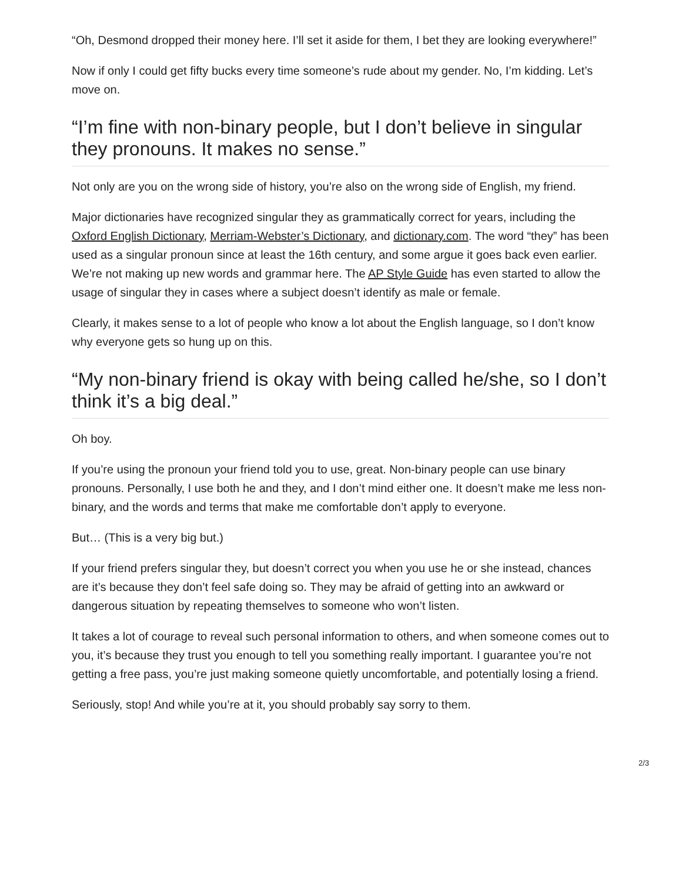“Oh, Desmond dropped their money here. I’ll set it aside for them, I bet they are looking everywhere!”
Now if only I could get fifty bucks every time someone’s rude about my gender. No, I’m kidding. Let’s move on.
“I’m fine with non-binary people, but I don’t believe in singular they pronouns. It makes no sense.”
Not only are you on the wrong side of history, you’re also on the wrong side of English, my friend.
Major dictionaries have recognized singular they as grammatically correct for years, including the Oxford English Dictionary, Merriam-Webster’s Dictionary, and dictionary.com. The word “they” has been used as a singular pronoun since at least the 16th century, and some argue it goes back even earlier. We’re not making up new words and grammar here. The AP Style Guide has even started to allow the usage of singular they in cases where a subject doesn’t identify as male or female.
Clearly, it makes sense to a lot of people who know a lot about the English language, so I don’t know why everyone gets so hung up on this.
“My non-binary friend is okay with being called he/she, so I don’t think it’s a big deal.”
Oh boy.
If you’re using the pronoun your friend told you to use, great. Non-binary people can use binary pronouns. Personally, I use both he and they, and I don’t mind either one. It doesn’t make me less non-binary, and the words and terms that make me comfortable don’t apply to everyone.
But… (This is a very big but.)
If your friend prefers singular they, but doesn’t correct you when you use he or she instead, chances are it’s because they don’t feel safe doing so. They may be afraid of getting into an awkward or dangerous situation by repeating themselves to someone who won’t listen.
It takes a lot of courage to reveal such personal information to others, and when someone comes out to you, it’s because they trust you enough to tell you something really important. I guarantee you’re not getting a free pass, you’re just making someone quietly uncomfortable, and potentially losing a friend.
Seriously, stop! And while you’re at it, you should probably say sorry to them.
2/3